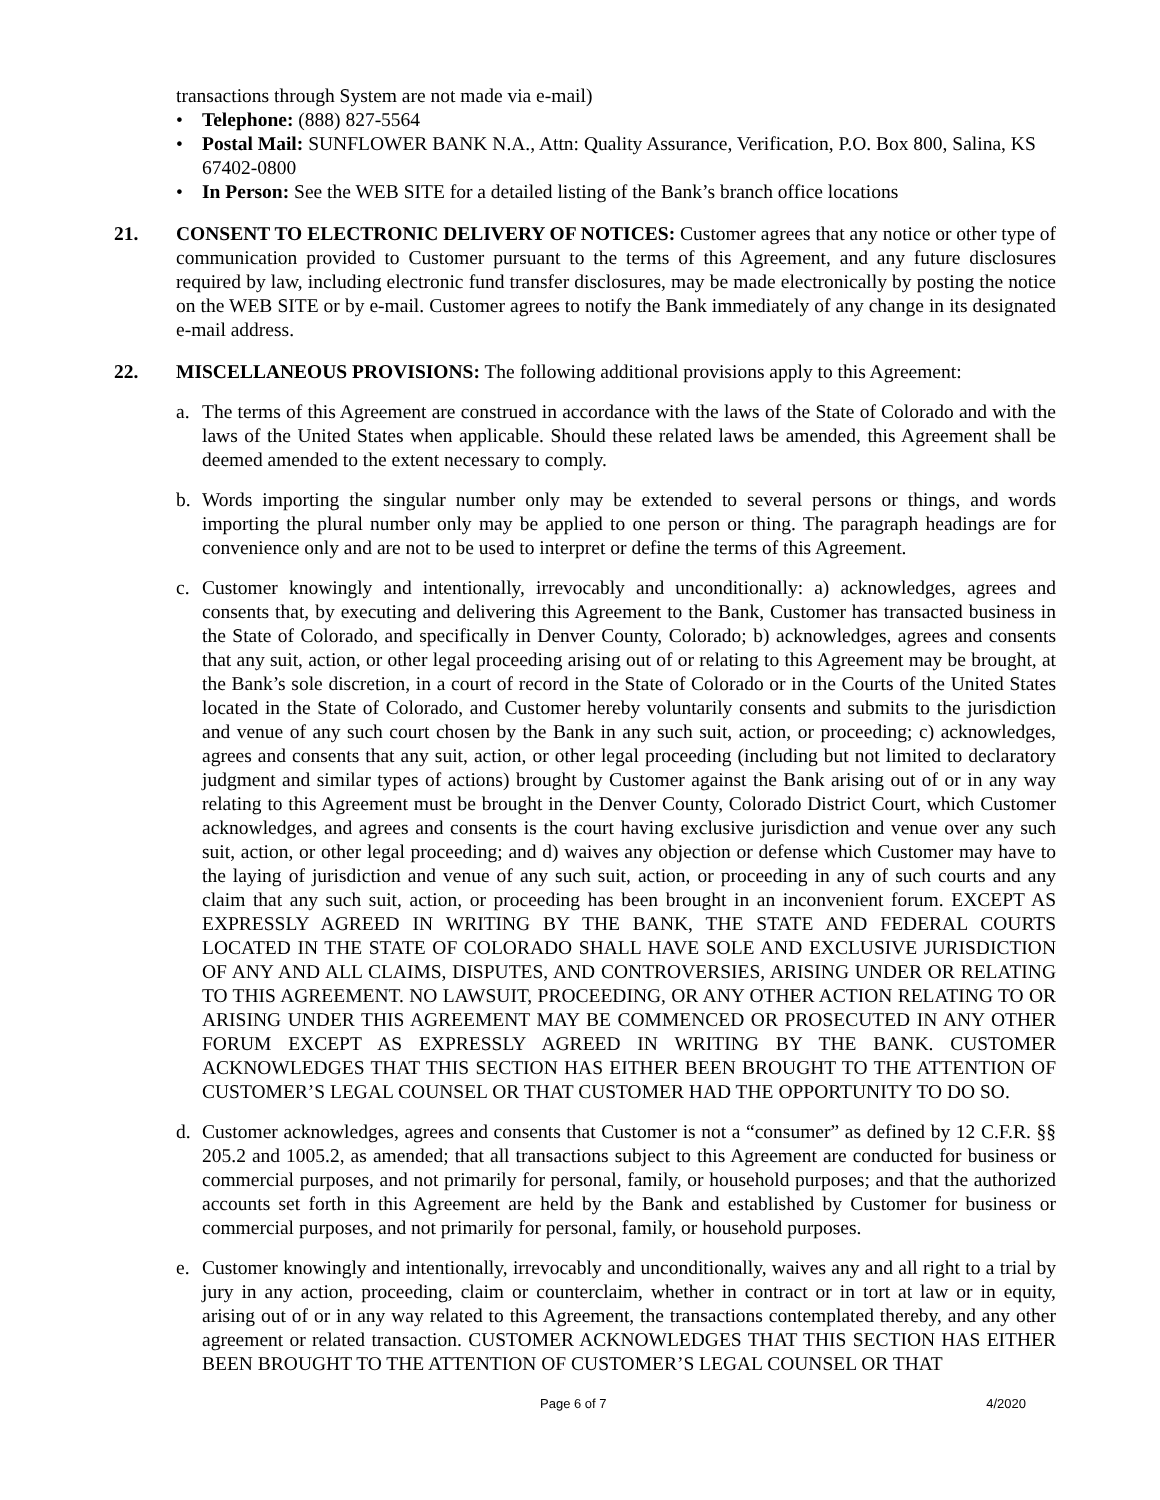transactions through System are not made via e-mail)
• Telephone: (888) 827-5564
• Postal Mail: SUNFLOWER BANK N.A., Attn: Quality Assurance, Verification, P.O. Box 800, Salina, KS 67402-0800
• In Person: See the WEB SITE for a detailed listing of the Bank’s branch office locations
21. CONSENT TO ELECTRONIC DELIVERY OF NOTICES: Customer agrees that any notice or other type of communication provided to Customer pursuant to the terms of this Agreement, and any future disclosures required by law, including electronic fund transfer disclosures, may be made electronically by posting the notice on the WEB SITE or by e-mail. Customer agrees to notify the Bank immediately of any change in its designated e-mail address.
22. MISCELLANEOUS PROVISIONS: The following additional provisions apply to this Agreement:
a. The terms of this Agreement are construed in accordance with the laws of the State of Colorado and with the laws of the United States when applicable. Should these related laws be amended, this Agreement shall be deemed amended to the extent necessary to comply.
b. Words importing the singular number only may be extended to several persons or things, and words importing the plural number only may be applied to one person or thing. The paragraph headings are for convenience only and are not to be used to interpret or define the terms of this Agreement.
c. Customer knowingly and intentionally, irrevocably and unconditionally: a) acknowledges, agrees and consents that, by executing and delivering this Agreement to the Bank, Customer has transacted business in the State of Colorado, and specifically in Denver County, Colorado; b) acknowledges, agrees and consents that any suit, action, or other legal proceeding arising out of or relating to this Agreement may be brought, at the Bank’s sole discretion, in a court of record in the State of Colorado or in the Courts of the United States located in the State of Colorado, and Customer hereby voluntarily consents and submits to the jurisdiction and venue of any such court chosen by the Bank in any such suit, action, or proceeding; c) acknowledges, agrees and consents that any suit, action, or other legal proceeding (including but not limited to declaratory judgment and similar types of actions) brought by Customer against the Bank arising out of or in any way relating to this Agreement must be brought in the Denver County, Colorado District Court, which Customer acknowledges, and agrees and consents is the court having exclusive jurisdiction and venue over any such suit, action, or other legal proceeding; and d) waives any objection or defense which Customer may have to the laying of jurisdiction and venue of any such suit, action, or proceeding in any of such courts and any claim that any such suit, action, or proceeding has been brought in an inconvenient forum. EXCEPT AS EXPRESSLY AGREED IN WRITING BY THE BANK, THE STATE AND FEDERAL COURTS LOCATED IN THE STATE OF COLORADO SHALL HAVE SOLE AND EXCLUSIVE JURISDICTION OF ANY AND ALL CLAIMS, DISPUTES, AND CONTROVERSIES, ARISING UNDER OR RELATING TO THIS AGREEMENT. NO LAWSUIT, PROCEEDING, OR ANY OTHER ACTION RELATING TO OR ARISING UNDER THIS AGREEMENT MAY BE COMMENCED OR PROSECUTED IN ANY OTHER FORUM EXCEPT AS EXPRESSLY AGREED IN WRITING BY THE BANK. CUSTOMER ACKNOWLEDGES THAT THIS SECTION HAS EITHER BEEN BROUGHT TO THE ATTENTION OF CUSTOMER’S LEGAL COUNSEL OR THAT CUSTOMER HAD THE OPPORTUNITY TO DO SO.
d. Customer acknowledges, agrees and consents that Customer is not a “consumer” as defined by 12 C.F.R. §§ 205.2 and 1005.2, as amended; that all transactions subject to this Agreement are conducted for business or commercial purposes, and not primarily for personal, family, or household purposes; and that the authorized accounts set forth in this Agreement are held by the Bank and established by Customer for business or commercial purposes, and not primarily for personal, family, or household purposes.
e. Customer knowingly and intentionally, irrevocably and unconditionally, waives any and all right to a trial by jury in any action, proceeding, claim or counterclaim, whether in contract or in tort at law or in equity, arising out of or in any way related to this Agreement, the transactions contemplated thereby, and any other agreement or related transaction. CUSTOMER ACKNOWLEDGES THAT THIS SECTION HAS EITHER BEEN BROUGHT TO THE ATTENTION OF CUSTOMER’S LEGAL COUNSEL OR THAT
Page 6 of 7 4/2020